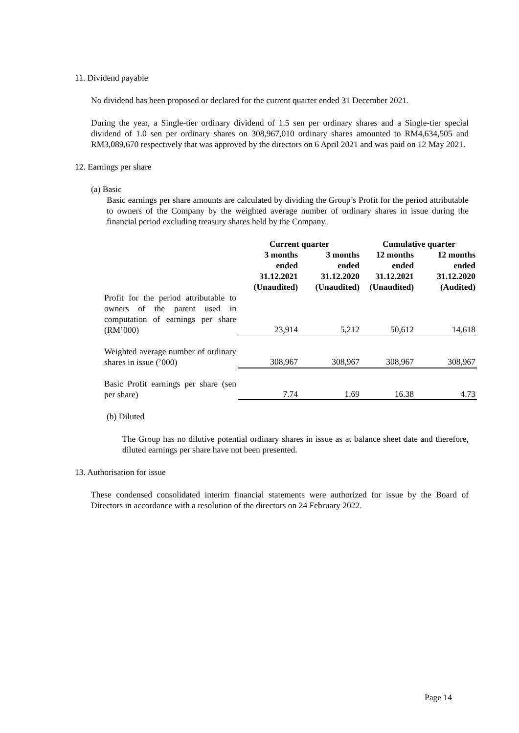11. Dividend payable
No dividend has been proposed or declared for the current quarter ended 31 December 2021.
During the year, a Single-tier ordinary dividend of 1.5 sen per ordinary shares and a Single-tier special dividend of 1.0 sen per ordinary shares on 308,967,010 ordinary shares amounted to RM4,634,505 and RM3,089,670 respectively that was approved by the directors on 6 April 2021 and was paid on 12 May 2021.
12. Earnings per share
(a) Basic
Basic earnings per share amounts are calculated by dividing the Group’s Profit for the period attributable to owners of the Company by the weighted average number of ordinary shares in issue during the financial period excluding treasury shares held by the Company.
| | Current quarter | | Cumulative quarter | |
| --- | --- | --- | --- | --- |
| | 3 months ended 31.12.2021 (Unaudited) | 3 months ended 31.12.2020 (Unaudited) | 12 months ended 31.12.2021 (Unaudited) | 12 months ended 31.12.2020 (Audited) |
| Profit for the period attributable to owners of the parent used in computation of earnings per share (RM’000) | 23,914 | 5,212 | 50,612 | 14,618 |
| Weighted average number of ordinary shares in issue (’000) | 308,967 | 308,967 | 308,967 | 308,967 |
| Basic Profit earnings per share (sen per share) | 7.74 | 1.69 | 16.38 | 4.73 |
(b) Diluted
The Group has no dilutive potential ordinary shares in issue as at balance sheet date and therefore, diluted earnings per share have not been presented.
13. Authorisation for issue
These condensed consolidated interim financial statements were authorized for issue by the Board of Directors in accordance with a resolution of the directors on 24 February 2022.
Page 14